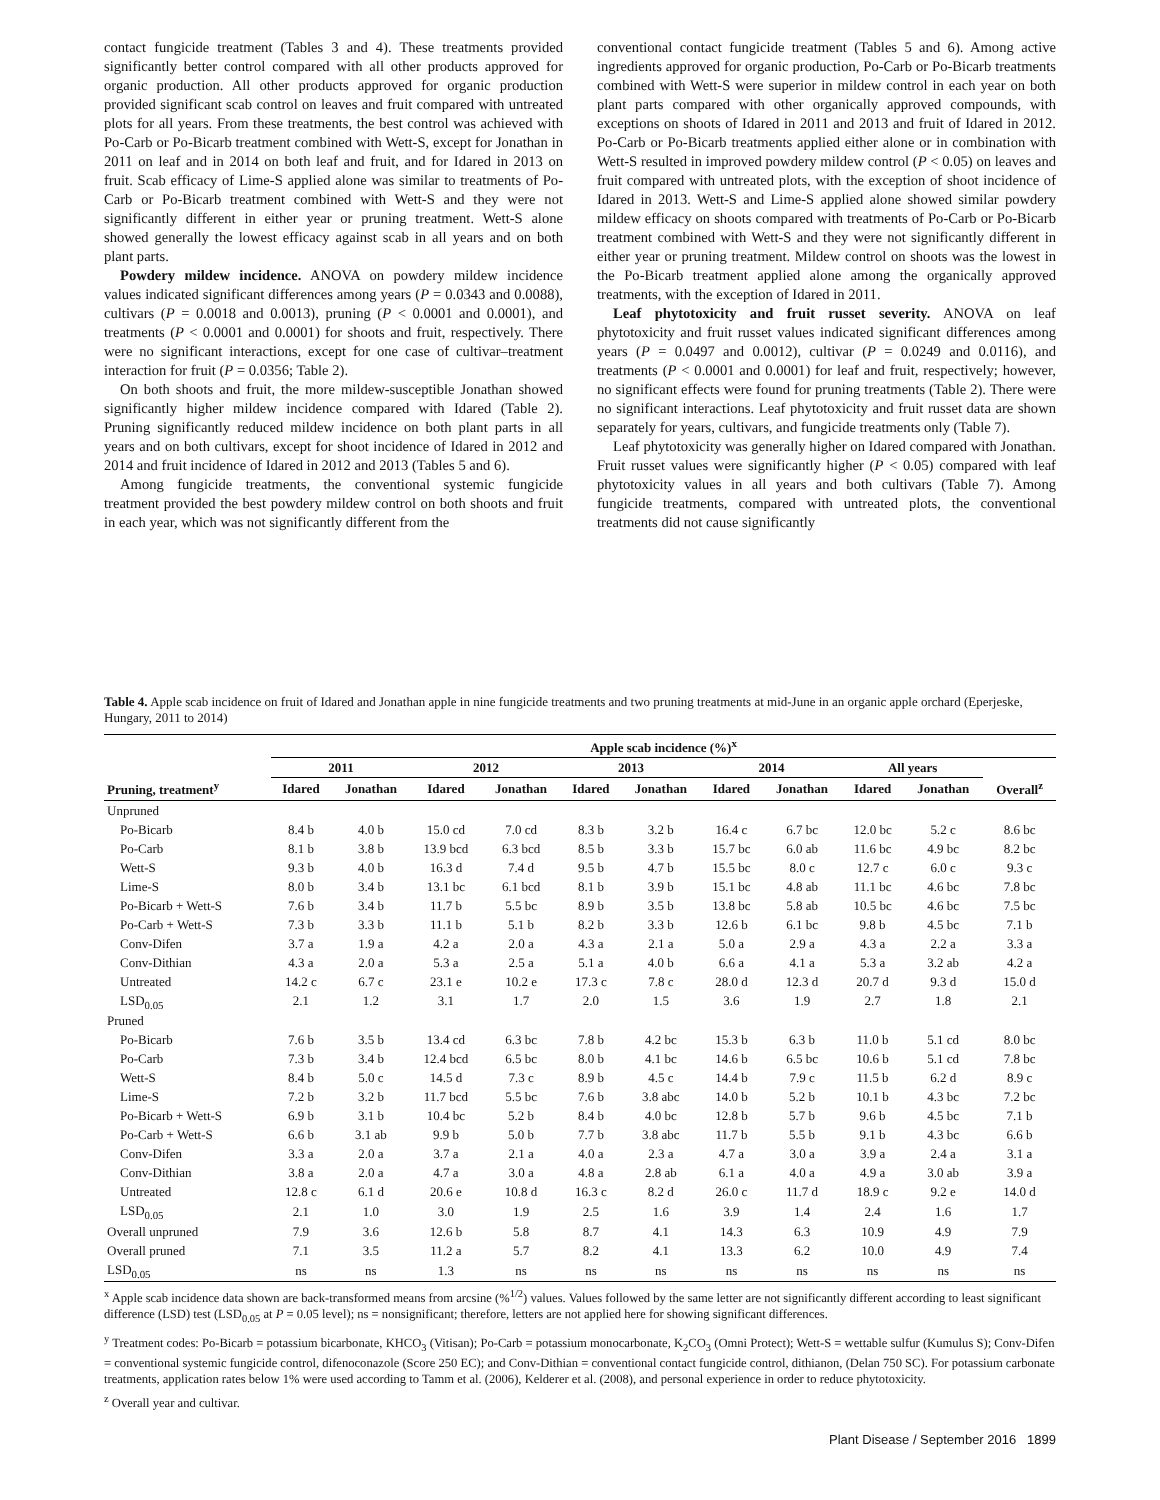contact fungicide treatment (Tables 3 and 4). These treatments provided significantly better control compared with all other products approved for organic production. All other products approved for organic production provided significant scab control on leaves and fruit compared with untreated plots for all years. From these treatments, the best control was achieved with Po-Carb or Po-Bicarb treatment combined with Wett-S, except for Jonathan in 2011 on leaf and in 2014 on both leaf and fruit, and for Idared in 2013 on fruit. Scab efficacy of Lime-S applied alone was similar to treatments of Po-Carb or Po-Bicarb treatment combined with Wett-S and they were not significantly different in either year or pruning treatment. Wett-S alone showed generally the lowest efficacy against scab in all years and on both plant parts.
Powdery mildew incidence. ANOVA on powdery mildew incidence values indicated significant differences among years (P = 0.0343 and 0.0088), cultivars (P = 0.0018 and 0.0013), pruning (P < 0.0001 and 0.0001), and treatments (P < 0.0001 and 0.0001) for shoots and fruit, respectively. There were no significant interactions, except for one case of cultivar–treatment interaction for fruit (P = 0.0356; Table 2).
On both shoots and fruit, the more mildew-susceptible Jonathan showed significantly higher mildew incidence compared with Idared (Table 2). Pruning significantly reduced mildew incidence on both plant parts in all years and on both cultivars, except for shoot incidence of Idared in 2012 and 2014 and fruit incidence of Idared in 2012 and 2013 (Tables 5 and 6).
Among fungicide treatments, the conventional systemic fungicide treatment provided the best powdery mildew control on both shoots and fruit in each year, which was not significantly different from the
conventional contact fungicide treatment (Tables 5 and 6). Among active ingredients approved for organic production, Po-Carb or Po-Bicarb treatments combined with Wett-S were superior in mildew control in each year on both plant parts compared with other organically approved compounds, with exceptions on shoots of Idared in 2011 and 2013 and fruit of Idared in 2012. Po-Carb or Po-Bicarb treatments applied either alone or in combination with Wett-S resulted in improved powdery mildew control (P < 0.05) on leaves and fruit compared with untreated plots, with the exception of shoot incidence of Idared in 2013. Wett-S and Lime-S applied alone showed similar powdery mildew efficacy on shoots compared with treatments of Po-Carb or Po-Bicarb treatment combined with Wett-S and they were not significantly different in either year or pruning treatment. Mildew control on shoots was the lowest in the Po-Bicarb treatment applied alone among the organically approved treatments, with the exception of Idared in 2011.
Leaf phytotoxicity and fruit russet severity. ANOVA on leaf phytotoxicity and fruit russet values indicated significant differences among years (P = 0.0497 and 0.0012), cultivar (P = 0.0249 and 0.0116), and treatments (P < 0.0001 and 0.0001) for leaf and fruit, respectively; however, no significant effects were found for pruning treatments (Table 2). There were no significant interactions. Leaf phytotoxicity and fruit russet data are shown separately for years, cultivars, and fungicide treatments only (Table 7).
Leaf phytotoxicity was generally higher on Idared compared with Jonathan. Fruit russet values were significantly higher (P < 0.05) compared with leaf phytotoxicity values in all years and both cultivars (Table 7). Among fungicide treatments, compared with untreated plots, the conventional treatments did not cause significantly
Table 4. Apple scab incidence on fruit of Idared and Jonathan apple in nine fungicide treatments and two pruning treatments at mid-June in an organic apple orchard (Eperjeske, Hungary, 2011 to 2014)
| | Apple scab incidence (%)<sup>x</sup> | | | | | | | | | | |
| --- | --- | --- | --- | --- | --- | --- | --- | --- | --- | --- | --- |
| | 2011 | | 2012 | | 2013 | | 2014 | | All years | | |
| Pruning, treatment<sup>y</sup> | Idared | Jonathan | Idared | Jonathan | Idared | Jonathan | Idared | Jonathan | Idared | Jonathan | Overall<sup>z</sup> |
| Unpruned | | | | | | | | | | | |
| Po-Bicarb | 8.4 b | 4.0 b | 15.0 cd | 7.0 cd | 8.3 b | 3.2 b | 16.4 c | 6.7 bc | 12.0 bc | 5.2 c | 8.6 bc |
| Po-Carb | 8.1 b | 3.8 b | 13.9 bcd | 6.3 bcd | 8.5 b | 3.3 b | 15.7 bc | 6.0 ab | 11.6 bc | 4.9 bc | 8.2 bc |
| Wett-S | 9.3 b | 4.0 b | 16.3 d | 7.4 d | 9.5 b | 4.7 b | 15.5 bc | 8.0 c | 12.7 c | 6.0 c | 9.3 c |
| Lime-S | 8.0 b | 3.4 b | 13.1 bc | 6.1 bcd | 8.1 b | 3.9 b | 15.1 bc | 4.8 ab | 11.1 bc | 4.6 bc | 7.8 bc |
| Po-Bicarb + Wett-S | 7.6 b | 3.4 b | 11.7 b | 5.5 bc | 8.9 b | 3.5 b | 13.8 bc | 5.8 ab | 10.5 bc | 4.6 bc | 7.5 bc |
| Po-Carb + Wett-S | 7.3 b | 3.3 b | 11.1 b | 5.1 b | 8.2 b | 3.3 b | 12.6 b | 6.1 bc | 9.8 b | 4.5 bc | 7.1 b |
| Conv-Difen | 3.7 a | 1.9 a | 4.2 a | 2.0 a | 4.3 a | 2.1 a | 5.0 a | 2.9 a | 4.3 a | 2.2 a | 3.3 a |
| Conv-Dithian | 4.3 a | 2.0 a | 5.3 a | 2.5 a | 5.1 a | 4.0 b | 6.6 a | 4.1 a | 5.3 a | 3.2 ab | 4.2 a |
| Untreated | 14.2 c | 6.7 c | 23.1 e | 10.2 e | 17.3 c | 7.8 c | 28.0 d | 12.3 d | 20.7 d | 9.3 d | 15.0 d |
| LSD<sub>0.05</sub> | 2.1 | 1.2 | 3.1 | 1.7 | 2.0 | 1.5 | 3.6 | 1.9 | 2.7 | 1.8 | 2.1 |
| Pruned | | | | | | | | | | | |
| Po-Bicarb | 7.6 b | 3.5 b | 13.4 cd | 6.3 bc | 7.8 b | 4.2 bc | 15.3 b | 6.3 b | 11.0 b | 5.1 cd | 8.0 bc |
| Po-Carb | 7.3 b | 3.4 b | 12.4 bcd | 6.5 bc | 8.0 b | 4.1 bc | 14.6 b | 6.5 bc | 10.6 b | 5.1 cd | 7.8 bc |
| Wett-S | 8.4 b | 5.0 c | 14.5 d | 7.3 c | 8.9 b | 4.5 c | 14.4 b | 7.9 c | 11.5 b | 6.2 d | 8.9 c |
| Lime-S | 7.2 b | 3.2 b | 11.7 bcd | 5.5 bc | 7.6 b | 3.8 abc | 14.0 b | 5.2 b | 10.1 b | 4.3 bc | 7.2 bc |
| Po-Bicarb + Wett-S | 6.9 b | 3.1 b | 10.4 bc | 5.2 b | 8.4 b | 4.0 bc | 12.8 b | 5.7 b | 9.6 b | 4.5 bc | 7.1 b |
| Po-Carb + Wett-S | 6.6 b | 3.1 ab | 9.9 b | 5.0 b | 7.7 b | 3.8 abc | 11.7 b | 5.5 b | 9.1 b | 4.3 bc | 6.6 b |
| Conv-Difen | 3.3 a | 2.0 a | 3.7 a | 2.1 a | 4.0 a | 2.3 a | 4.7 a | 3.0 a | 3.9 a | 2.4 a | 3.1 a |
| Conv-Dithian | 3.8 a | 2.0 a | 4.7 a | 3.0 a | 4.8 a | 2.8 ab | 6.1 a | 4.0 a | 4.9 a | 3.0 ab | 3.9 a |
| Untreated | 12.8 c | 6.1 d | 20.6 e | 10.8 d | 16.3 c | 8.2 d | 26.0 c | 11.7 d | 18.9 c | 9.2 e | 14.0 d |
| LSD<sub>0.05</sub> | 2.1 | 1.0 | 3.0 | 1.9 | 2.5 | 1.6 | 3.9 | 1.4 | 2.4 | 1.6 | 1.7 |
| Overall unpruned | 7.9 | 3.6 | 12.6 b | 5.8 | 8.7 | 4.1 | 14.3 | 6.3 | 10.9 | 4.9 | 7.9 |
| Overall pruned | 7.1 | 3.5 | 11.2 a | 5.7 | 8.2 | 4.1 | 13.3 | 6.2 | 10.0 | 4.9 | 7.4 |
| LSD<sub>0.05</sub> | ns | ns | 1.3 | ns | ns | ns | ns | ns | ns | ns | ns |
<sup>x</sup> Apple scab incidence data shown are back-transformed means from arcsine (%<sup>1/2</sup>) values. Values followed by the same letter are not significantly different according to least significant difference (LSD) test (LSD<sub>0.05</sub> at P = 0.05 level); ns = nonsignificant; therefore, letters are not applied here for showing significant differences.
<sup>y</sup> Treatment codes: Po-Bicarb = potassium bicarbonate, KHCO<sub>3</sub> (Vitisan); Po-Carb = potassium monocarbonate, K<sub>2</sub>CO<sub>3</sub> (Omni Protect); Wett-S = wettable sulfur (Kumulus S); Conv-Difen = conventional systemic fungicide control, difenoconazole (Score 250 EC); and Conv-Dithian = conventional contact fungicide control, dithianon, (Delan 750 SC). For potassium carbonate treatments, application rates below 1% were used according to Tamm et al. (2006), Kelderer et al. (2008), and personal experience in order to reduce phytotoxicity.
<sup>z</sup> Overall year and cultivar.
Plant Disease / September 2016 1899